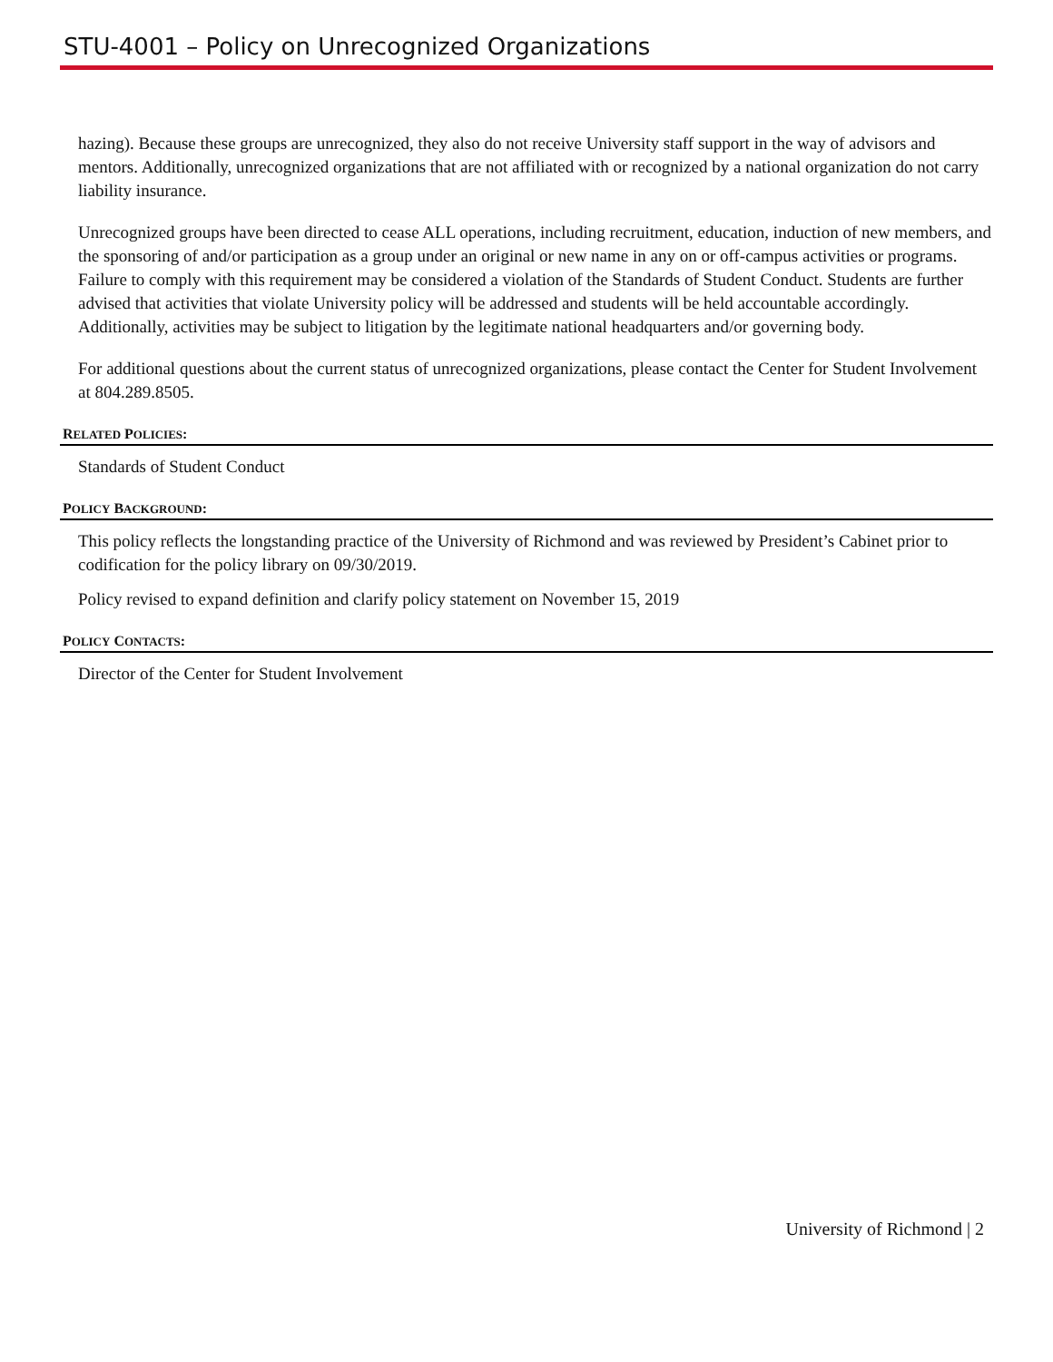STU-4001 – Policy on Unrecognized Organizations
hazing). Because these groups are unrecognized, they also do not receive University staff support in the way of advisors and mentors. Additionally, unrecognized organizations that are not affiliated with or recognized by a national organization do not carry liability insurance.
Unrecognized groups have been directed to cease ALL operations, including recruitment, education, induction of new members, and the sponsoring of and/or participation as a group under an original or new name in any on or off-campus activities or programs. Failure to comply with this requirement may be considered a violation of the Standards of Student Conduct. Students are further advised that activities that violate University policy will be addressed and students will be held accountable accordingly. Additionally, activities may be subject to litigation by the legitimate national headquarters and/or governing body.
For additional questions about the current status of unrecognized organizations, please contact the Center for Student Involvement at 804.289.8505.
RELATED POLICIES:
Standards of Student Conduct
POLICY BACKGROUND:
This policy reflects the longstanding practice of the University of Richmond and was reviewed by President’s Cabinet prior to codification for the policy library on 09/30/2019.
Policy revised to expand definition and clarify policy statement on November 15, 2019
POLICY CONTACTS:
Director of the Center for Student Involvement
University of Richmond | 2